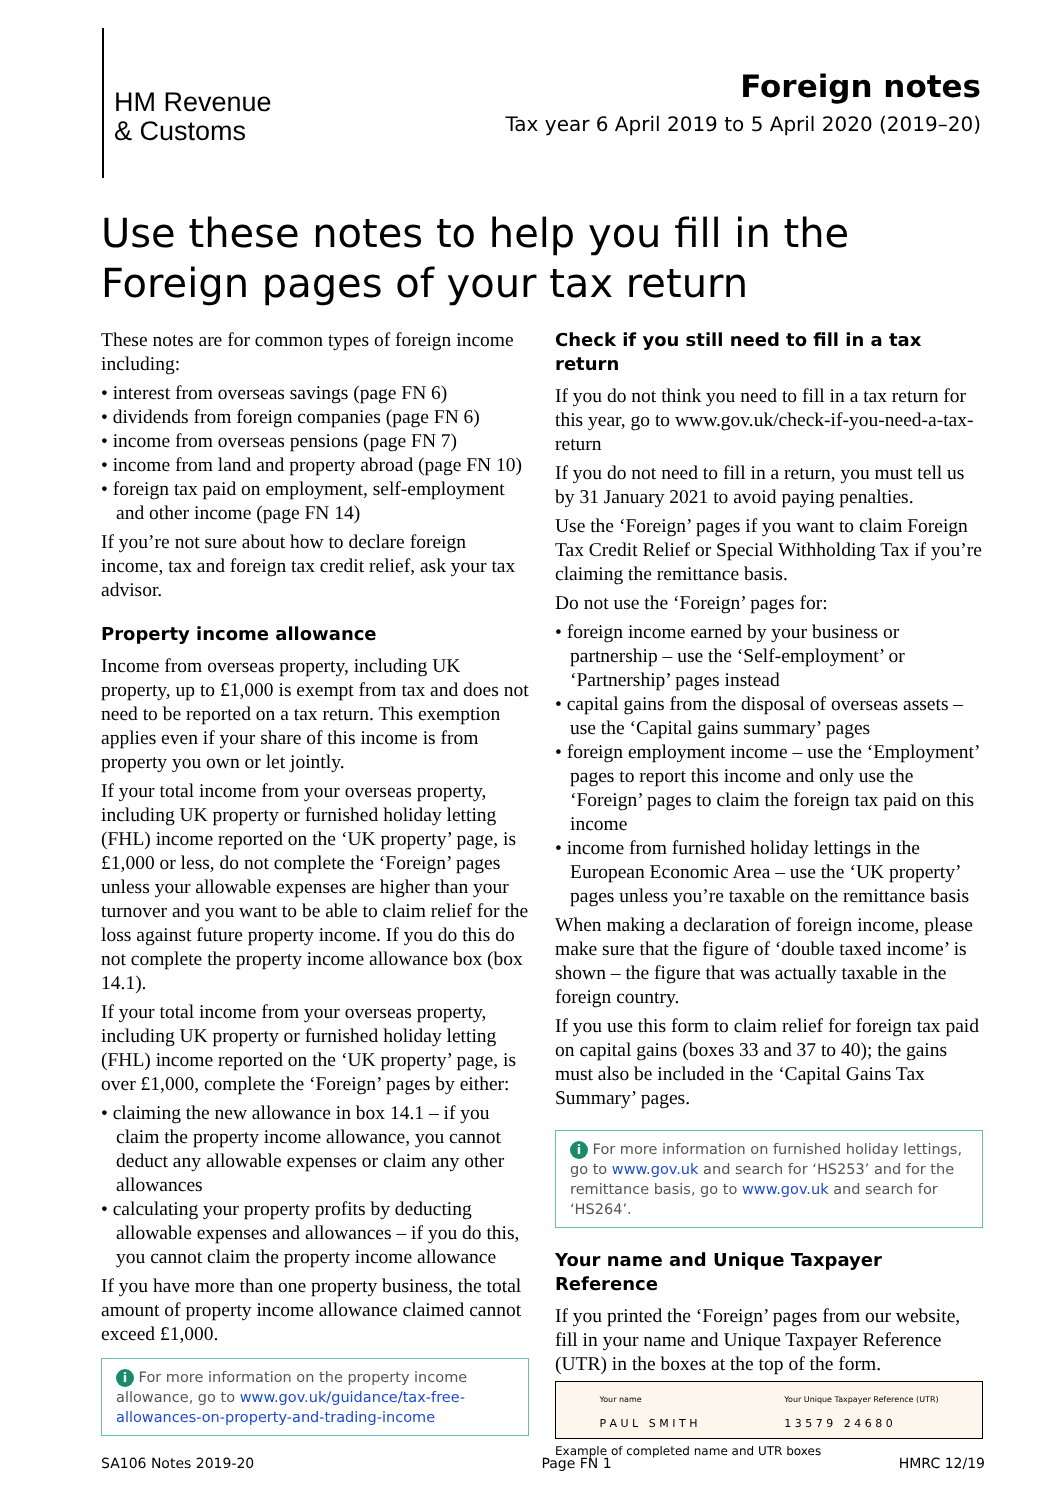HM Revenue
& Customs
Foreign notes
Tax year 6 April 2019 to 5 April 2020 (2019–20)
Use these notes to help you fill in the
Foreign pages of your tax return
These notes are for common types of foreign income including:
• interest from overseas savings (page FN 6)
• dividends from foreign companies (page FN 6)
• income from overseas pensions (page FN 7)
• income from land and property abroad (page FN 10)
• foreign tax paid on employment, self-employment and other income (page FN 14)
If you’re not sure about how to declare foreign income, tax and foreign tax credit relief, ask your tax advisor.
Property income allowance
Income from overseas property, including UK property, up to £1,000 is exempt from tax and does not need to be reported on a tax return. This exemption applies even if your share of this income is from property you own or let jointly.
If your total income from your overseas property, including UK property or furnished holiday letting (FHL) income reported on the ‘UK property’ page, is £1,000 or less, do not complete the ‘Foreign’ pages unless your allowable expenses are higher than your turnover and you want to be able to claim relief for the loss against future property income. If you do this do not complete the property income allowance box (box 14.1).
If your total income from your overseas property, including UK property or furnished holiday letting (FHL) income reported on the ‘UK property’ page, is over £1,000, complete the ‘Foreign’ pages by either:
• claiming the new allowance in box 14.1 – if you claim the property income allowance, you cannot deduct any allowable expenses or claim any other allowances
• calculating your property profits by deducting allowable expenses and allowances – if you do this, you cannot claim the property income allowance
If you have more than one property business, the total amount of property income allowance claimed cannot exceed £1,000.
i For more information on the property income allowance, go to www.gov.uk/guidance/tax-free-allowances-on-property-and-trading-income
Check if you still need to fill in a tax return
If you do not think you need to fill in a tax return for this year, go to www.gov.uk/check-if-you-need-a-tax-return
If you do not need to fill in a return, you must tell us by 31 January 2021 to avoid paying penalties.
Use the ‘Foreign’ pages if you want to claim Foreign Tax Credit Relief or Special Withholding Tax if you’re claiming the remittance basis.
Do not use the ‘Foreign’ pages for:
• foreign income earned by your business or partnership – use the ‘Self-employment’ or ‘Partnership’ pages instead
• capital gains from the disposal of overseas assets – use the ‘Capital gains summary’ pages
• foreign employment income – use the ‘Employment’ pages to report this income and only use the ‘Foreign’ pages to claim the foreign tax paid on this income
• income from furnished holiday lettings in the European Economic Area – use the ‘UK property’ pages unless you’re taxable on the remittance basis
When making a declaration of foreign income, please make sure that the figure of ‘double taxed income’ is shown – the figure that was actually taxable in the foreign country.
If you use this form to claim relief for foreign tax paid on capital gains (boxes 33 and 37 to 40); the gains must also be included in the ‘Capital Gains Tax Summary’ pages.
i For more information on furnished holiday lettings, go to www.gov.uk and search for ‘HS253’ and for the remittance basis, go to www.gov.uk and search for ‘HS264’.
Your name and Unique Taxpayer Reference
If you printed the ‘Foreign’ pages from our website, fill in your name and Unique Taxpayer Reference (UTR) in the boxes at the top of the form.
Your name
P A U L S M I T H
Your Unique Taxpayer Reference (UTR)
1 3 5 7 9 2 4 6 8 0
Example of completed name and UTR boxes
SA106 Notes 2019-20 Page FN 1 HMRC 12/19